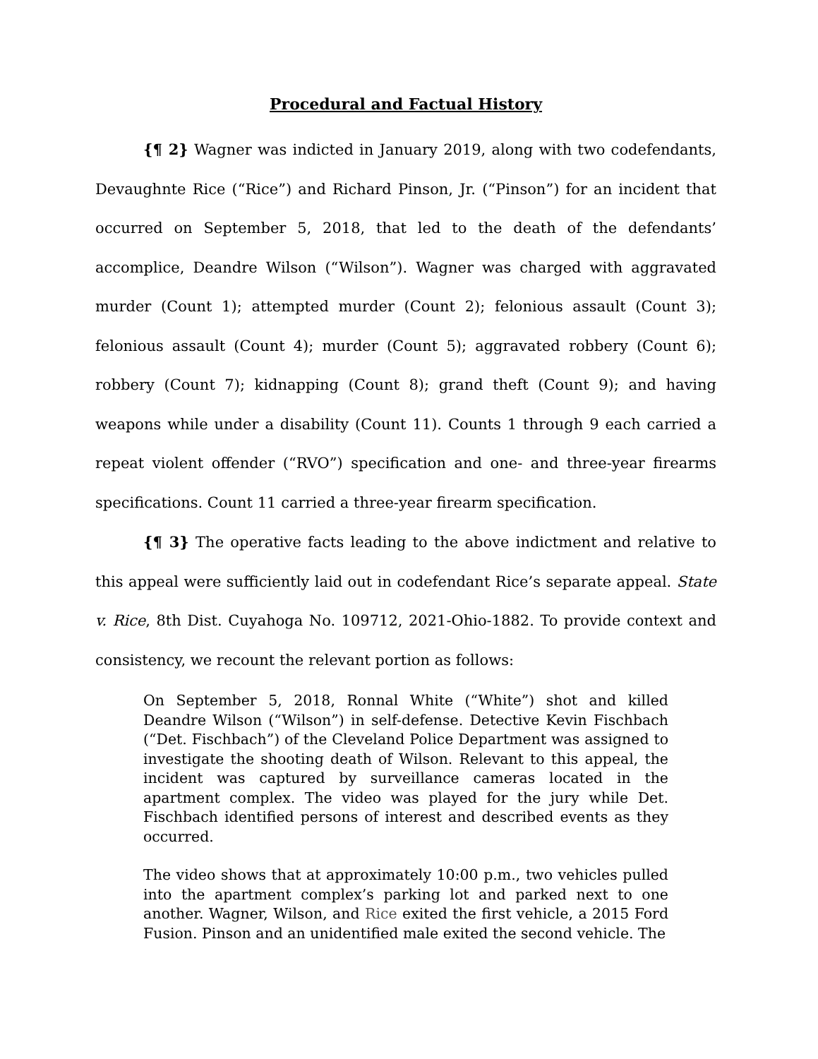Procedural and Factual History
{¶ 2} Wagner was indicted in January 2019, along with two codefendants, Devaughnte Rice (“Rice”) and Richard Pinson, Jr. (“Pinson”) for an incident that occurred on September 5, 2018, that led to the death of the defendants’ accomplice, Deandre Wilson (“Wilson”). Wagner was charged with aggravated murder (Count 1); attempted murder (Count 2); felonious assault (Count 3); felonious assault (Count 4); murder (Count 5); aggravated robbery (Count 6); robbery (Count 7); kidnapping (Count 8); grand theft (Count 9); and having weapons while under a disability (Count 11). Counts 1 through 9 each carried a repeat violent offender (“RVO”) specification and one- and three-year firearms specifications. Count 11 carried a three-year firearm specification.
{¶ 3} The operative facts leading to the above indictment and relative to this appeal were sufficiently laid out in codefendant Rice’s separate appeal. State v. Rice, 8th Dist. Cuyahoga No. 109712, 2021-Ohio-1882. To provide context and consistency, we recount the relevant portion as follows:
On September 5, 2018, Ronnal White (“White”) shot and killed Deandre Wilson (“Wilson”) in self-defense. Detective Kevin Fischbach (“Det. Fischbach”) of the Cleveland Police Department was assigned to investigate the shooting death of Wilson. Relevant to this appeal, the incident was captured by surveillance cameras located in the apartment complex. The video was played for the jury while Det. Fischbach identified persons of interest and described events as they occurred.
The video shows that at approximately 10:00 p.m., two vehicles pulled into the apartment complex’s parking lot and parked next to one another. Wagner, Wilson, and Rice exited the first vehicle, a 2015 Ford Fusion. Pinson and an unidentified male exited the second vehicle. The